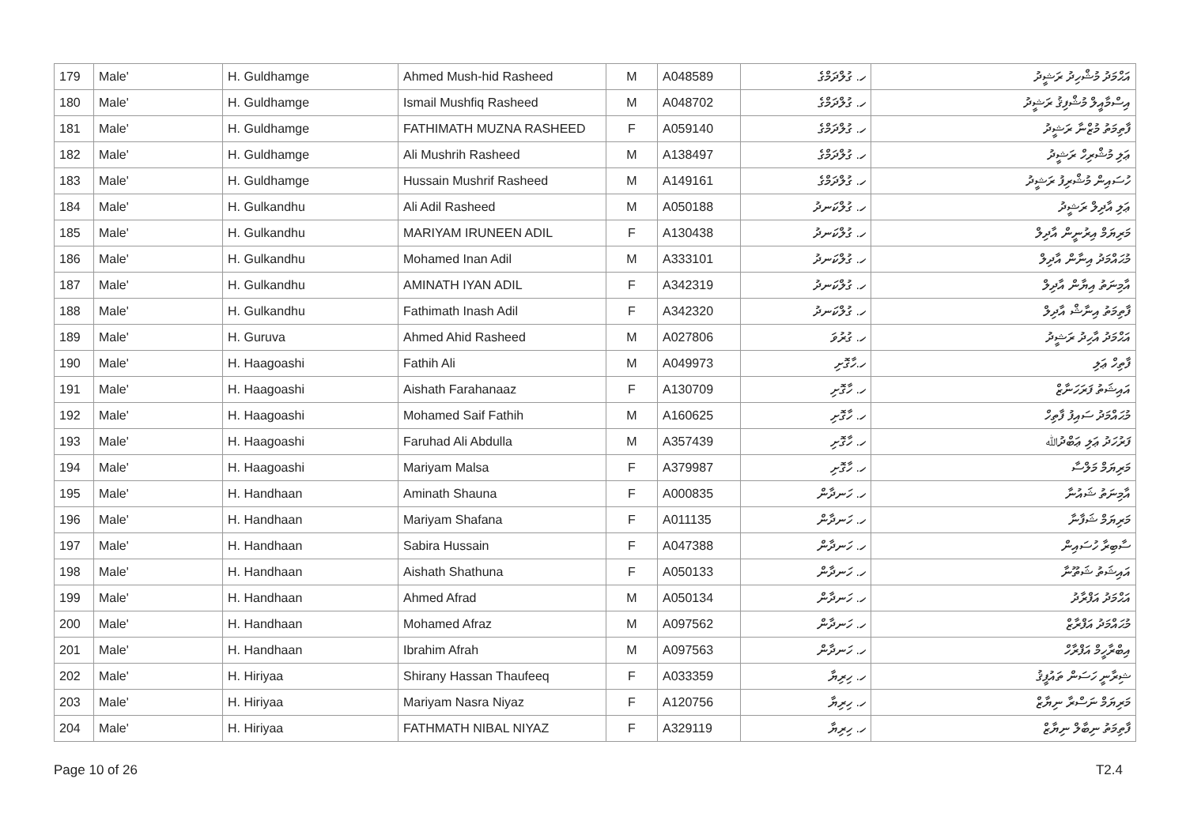| 179 | Male' | H. Guldhamge | Ahmed Mush-hid Rasheed | M | A048589 | ހ. ގުލްދަމްގެ | އަޙްމަދު މުޝްހިދު ރަޝީދު |
| 180 | Male' | H. Guldhamge | Ismail Mushfiq Rasheed | M | A048702 | ހ. ގުލްދަމްގެ | އިސްމާއީލް މުޝްފިޤު ރަޝީދު |
| 181 | Male' | H. Guldhamge | FATHIMATH MUZNA RASHEED | F | A059140 | ހ. ގުލްދަމްގެ | ފާތިމަތު މުޒްނާ ރަޝީދު |
| 182 | Male' | H. Guldhamge | Ali Mushrih Rasheed | M | A138497 | ހ. ގުލްދަމްގެ | ޢަލި މުޝްރިހް ރަޝީދު |
| 183 | Male' | H. Guldhamge | Hussain Mushrif Rasheed | M | A149161 | ހ. ގުލްދަމްގެ | ހުސައިން މުޝްރިފު ރަޝީދު |
| 184 | Male' | H. Gulkandhu | Ali Adil Rasheed | M | A050188 | ހ. ގުލްކަނދު | ޢަލި އާދިލް ރަޝީދު |
| 185 | Male' | H. Gulkandhu | MARIYAM IRUNEEN ADIL | F | A130438 | ހ. ގުލްކަނދު | މަރިޔަމް އިރުނީން އާދިލް |
| 186 | Male' | H. Gulkandhu | Mohamed Inan Adil | M | A333101 | ހ. ގުލްކަނދު | މުޙައްމަދު އިނާން އާދިލް |
| 187 | Male' | H. Gulkandhu | AMINATH IYAN ADIL | F | A342319 | ހ. ގުލްކަނދު | އާމިނަތު އިޔާން އާދިލް |
| 188 | Male' | H. Gulkandhu | Fathimath Inash Adil | F | A342320 | ހ. ގުލްކަނދު | ފާތިމަތު އިނާޝް އާދިލް |
| 189 | Male' | H. Guruva | Ahmed Ahid Rasheed | M | A027806 | ހ. ގުރުވަ | އަޙްމަދު އާހިދު ރަޝީދު |
| 190 | Male' | H. Haagoashi | Fathih Ali | M | A049973 | ހ.ހާގޮށި | ފާތިހް ޢަލި |
| 191 | Male' | H. Haagoashi | Aishath Farahanaaz | F | A130709 | ހ. ހާގޮށި | އައިޝަތު ފަރަހަނާޒް |
| 192 | Male' | H. Haagoashi | Mohamed Saif Fathih | M | A160625 | ހ. ހާގޮށި | މުޙައްމަދު ސައިފު ފާތިހް |
| 193 | Male' | H. Haagoashi | Faruhad Ali Abdulla | M | A357439 | ހ. ހާގޮށި | ފަރުހަދު ޢަލި ޢަބްދުﷲ |
| 194 | Male' | H. Haagoashi | Mariyam Malsa | F | A379987 | ހ. ހާގޮށި | މަރިޔަމް މަލްސާ |
| 195 | Male' | H. Handhaan | Aminath Shauna | F | A000835 | ހ. ހަނދާން | އާމިނަތު ޝައުނާ |
| 196 | Male' | H. Handhaan | Mariyam Shafana | F | A011135 | ހ. ހަނދާން | މަރިޔަމް ޝަފާނާ |
| 197 | Male' | H. Handhaan | Sabira Hussain | F | A047388 | ހ. ހަނދާން | ސާބިރާ ހުސައިން |
| 198 | Male' | H. Handhaan | Aishath Shathuna | F | A050133 | ހ. ހަނދާން | އައިޝަތު ޝަތޫނާ |
| 199 | Male' | H. Handhaan | Ahmed Afrad | M | A050134 | ހ. ހަނދާން | އަޙްމަދު އަފްރާދު |
| 200 | Male' | H. Handhaan | Mohamed Afraz | M | A097562 | ހ. ހަނދާން | މުޙައްމަދު އަފްރާޒް |
| 201 | Male' | H. Handhaan | Ibrahim Afrah | M | A097563 | ހ. ހަނދާން | އިބްރާހީމް އަފްރާހް |
| 202 | Male' | H. Hiriyaa | Shirany Hassan Thaufeeq | F | A033359 | ހ. ހިރިޔާ | ޝިރާނީ ހަސަން ތައުފީޤު |
| 203 | Male' | H. Hiriyaa | Mariyam Nasra Niyaz | F | A120756 | ހ. ހިރިޔާ | މަރިޔަމް ނަސްރާ ނިޔާޒް |
| 204 | Male' | H. Hiriyaa | FATHMATH NIBAL NIYAZ | F | A329119 | ހ. ހިރިޔާ | ފާތިމަތު ނިބާލް ނިޔާޒް |
Page 10 of 26 T2.4